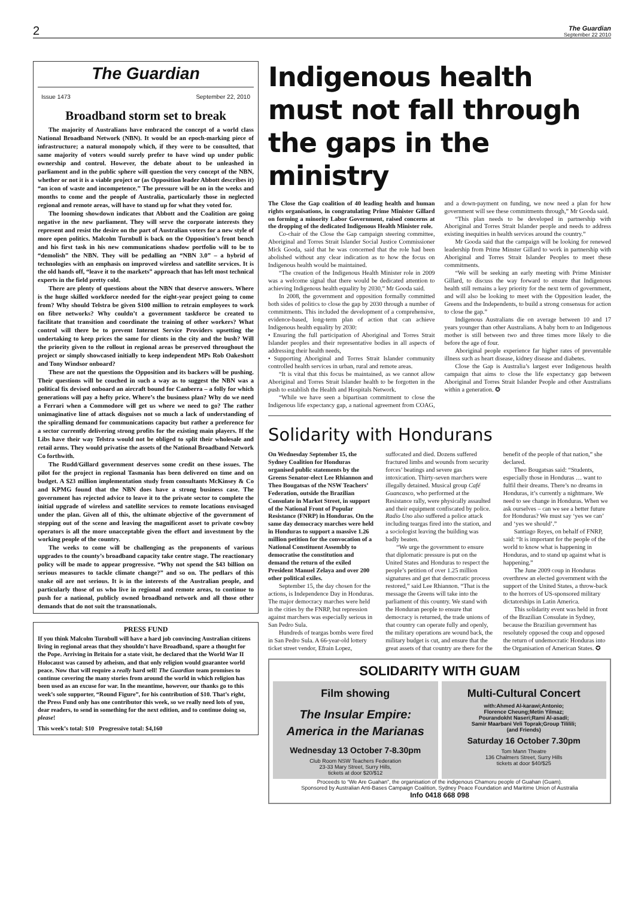2 The Guardian
September 22 2010
The Guardian
Issue 1473 September 22, 2010
Broadband storm set to break
The majority of Australians have embraced the concept of a world class National Broadband Network (NBN). It would be an epoch-marking piece of infrastructure; a natural monopoly which, if they were to be consulted, that same majority of voters would surely prefer to have wind up under public ownership and control. However, the debate about to be unleashed in parliament and in the public sphere will question the very concept of the NBN, whether or not it is a viable project or (as Opposition leader Abbott describes it) “an icon of waste and incompetence.” The pressure will be on in the weeks and months to come and the people of Australia, particularly those in neglected regional and remote areas, will have to stand up for what they voted for.
The looming showdown indicates that Abbott and the Coalition are going negative in the new parliament. They will serve the corporate interests they represent and resist the desire on the part of Australian voters for a new style of more open politics. Malcolm Turnbull is back on the Opposition’s front bench and his first task in his new communications shadow portfolio will to be to “demolish” the NBN. They will be pedalling an “NBN 3.0” – a hybrid of technologies with an emphasis on improved wireless and satellite services. It is the old hands off, “leave it to the markets” approach that has left most technical experts in the field pretty cold.
There are plenty of questions about the NBN that deserve answers. Where is the huge skilled workforce needed for the eight-year project going to come from? Why should Telstra be given $100 million to retrain employees to work on fibre networks? Why couldn’t a government taskforce be created to facilitate that transition and coordinate the training of other workers? What control will there be to prevent Internet Service Providers upsetting the undertaking to keep prices the same for clients in the city and the bush? Will the priority given to the rollout in regional areas be preserved throughout the project or simply showcased initially to keep independent MPs Rob Oakeshott and Tony Windsor onboard?
These are not the questions the Opposition and its backers will be pushing. Their questions will be couched in such a way as to suggest the NBN was a political fix devised onboard an aircraft bound for Canberra – a folly for which generations will pay a hefty price. Where’s the business plan? Why do we need a Ferrari when a Commodore will get us where we need to go? The rather unimaginative line of attack disguises not so much a lack of understanding of the spiralling demand for communications capacity but rather a preference for a sector currently delivering strong profits for the existing main players. If the Libs have their way Telstra would not be obliged to split their wholesale and retail arms. They would privatise the assets of the National Broadband Network Co forthwith.
The Rudd/Gillard government deserves some credit on these issues. The pilot for the project in regional Tasmania has been delivered on time and on budget. A $23 million implementation study from consultants McKinsey & Co and KPMG found that the NBN does have a strong business case. The government has rejected advice to leave it to the private sector to complete the initial upgrade of wireless and satellite services to remote locations envisaged under the plan. Given all of this, the ultimate objective of the government of stepping out of the scene and leaving the magnificent asset to private cowboy operators is all the more unacceptable given the effort and investment by the working people of the country.
The weeks to come will be challenging as the proponents of various upgrades to the county’s broadband capacity take centre stage. The reactionary policy will be made to appear progressive. “Why not spend the $43 billion on serious measures to tackle climate change?” and so on. The pedlars of this snake oil are not serious. It is in the interests of the Australian people, and particularly those of us who live in regional and remote areas, to continue to push for a national, publicly owned broadband network and all those other demands that do not suit the transnationals.
PRESS FUND
If you think Malcolm Turnbull will have a hard job convincing Australian citizens living in regional areas that they shouldn’t have Broadband, spare a thought for the Pope. Arriving in Britain for a state visit, he declared that the World War II Holocaust was caused by atheism, and that only religion would guarantee world peace. Now that will require a really hard sell! The Guardian team promises to continue covering the many stories from around the world in which religion has been used as an excuse for war. In the meantime, however, our thanks go to this week’s sole supporter, “Round Figure”, for his contribution of $10. That’s right, the Press Fund only has one contributor this week, so we really need lots of you, dear readers, to send in something for the next edition, and to continue doing so, please!
This week’s total: $10 Progressive total: $4,160
Indigenous health must not fall through the gaps in the ministry
The Close the Gap coalition of 40 leading health and human rights organisations, in congratulating Prime Minister Gillard on forming a minority Labor Government, raised concerns at the dropping of the dedicated Indigenous Health Minister role.
Co-chair of the Close the Gap campaign steering committee, Aboriginal and Torres Strait Islander Social Justice Commissioner Mick Gooda, said that he was concerned that the role had been abolished without any clear indication as to how the focus on Indigenous health would be maintained.
“The creation of the Indigenous Health Minister role in 2009 was a welcome signal that there would be dedicated attention to achieving Indigenous health equality by 2030,” Mr Gooda said.
In 2008, the government and opposition formally committed both sides of politics to close the gap by 2030 through a number of commitments. This included the development of a comprehensive, evidence-based, long-term plan of action that can achieve Indigenous health equality by 2030:
• Ensuring the full participation of Aboriginal and Torres Strait Islander peoples and their representative bodies in all aspects of addressing their health needs,
• Supporting Aboriginal and Torres Strait Islander community controlled health services in urban, rural and remote areas.
“It is vital that this focus be maintained, as we cannot allow Aboriginal and Torres Strait Islander health to be forgotten in the push to establish the Health and Hospitals Network.
“While we have seen a bipartisan commitment to close the Indigenous life expectancy gap, a national agreement from COAG, and a down-payment on funding, we now need a plan for how government will see these commitments through,” Mr Gooda said.
“This plan needs to be developed in partnership with Aboriginal and Torres Strait Islander people and needs to address existing inequities in health services around the country.”
Mr Gooda said that the campaign will be looking for renewed leadership from Prime Minster Gillard to work in partnership with Aboriginal and Torres Strait Islander Peoples to meet these commitments.
“We will be seeking an early meeting with Prime Minister Gillard, to discuss the way forward to ensure that Indigenous health still remains a key priority for the next term of government, and will also be looking to meet with the Opposition leader, the Greens and the Independents, to build a strong consensus for action to close the gap.”
Indigenous Australians die on average between 10 and 17 years younger than other Australians. A baby born to an Indigenous mother is still between two and three times more likely to die before the age of four.
Aboriginal people experience far higher rates of preventable illness such as heart disease, kidney disease and diabetes.
Close the Gap is Australia’s largest ever Indigenous health campaign that aims to close the life expectancy gap between Aboriginal and Torres Strait Islander People and other Australians within a generation. ✪
Solidarity with Hondurans
On Wednesday September 15, the Sydney Coalition for Honduras organised public statements by the Greens Senator-elect Lee Rhiannon and Theo Bougatsas of the NSW Teachers’ Federation, outside the Brazilian Consulate in Market Street, in support of the National Front of Popular Resistance (FNRP) in Honduras. On the same day democracy marches were held in Honduras to support a massive 1.26 million petition for the convocation of a National Constituent Assembly to democratise the constitution and demand the return of the exiled President Manuel Zelaya and over 200 other political exiles.
September 15, the day chosen for the actions, is Independence Day in Honduras. The major democracy marches were held in the cities by the FNRP, but repression against marchers was especially serious in San Pedro Sula.
Hundreds of teargas bombs were fired in San Pedro Sula. A 66-year-old lottery ticket street vendor, Efrain Lopez, suffocated and died. Dozens suffered fractured limbs and wounds from security forces’ beatings and severe gas intoxication. Thirty-seven marchers were illegally detained. Musical group Café Guancasco, who performed at the Resistance rally, were physically assaulted and their equipment confiscated by police. Radio Uno also suffered a police attack including teargas fired into the station, and a sociologist leaving the building was badly beaten.
“We urge the government to ensure that diplomatic pressure is put on the United States and Honduras to respect the people’s petition of over 1.25 million signatures and get that democratic process restored,” said Lee Rhiannon. “That is the message the Greens will take into the parliament of this country. We stand with the Honduran people to ensure that democracy is returned, the trade unions of that country can operate fully and openly, the military operations are wound back, the military budget is cut, and ensure that the great assets of that country are there for the benefit of the people of that nation,” she declared.
Theo Bougatsas said: “Students, especially those in Honduras … want to fulfil their dreams. There’s no dreams in Honduras, it’s currently a nightmare. We need to see change in Honduras. When we ask ourselves – can we see a better future for Honduras? We must say ‘yes we can’ and ‘yes we should’.”
Santiago Reyes, on behalf of FNRP, said: “It is important for the people of the world to know what is happening in Honduras, and to stand up against what is happening.”
The June 2009 coup in Honduras overthrew an elected government with the support of the United States, a throw-back to the horrors of US-sponsored military dictatorships in Latin America.
This solidarity event was held in front of the Brazilian Consulate in Sydney, because the Brazilian government has resolutely opposed the coup and opposed the return of undemocratic Honduras into the Organisation of American States. ✪
SOLIDARITY WITH GUAM
Film showing
The Insular Empire:
America in the Marianas
Wednesday 13 October 7-8.30pm
Club Room NSW Teachers Federation
23-33 Mary Street, Surry Hills,
tickets at door $20/$12
Multi-Cultural Concert
with:Ahmed Al-karawi;Antonio;
Florence Cheung;Metin Yilmaz;
Pourandokht Naseri;Rami Al-asadi;
Samir Maarbani Veli Toprak;Group Tililili;
(and Friends)
Saturday 16 October 7.30pm
Tom Mann Theatre
136 Chalmers Street, Surry Hills
tickets at door $40/$25
Proceeds to “We Are Guahan”, the organisation of the indigenous Chamoru people of Guahan (Guam).
Sponsored by Australian Anti-Bases Campaign Coalition, Sydney Peace Foundation and Maritime Union of Australia
Info 0418 668 098